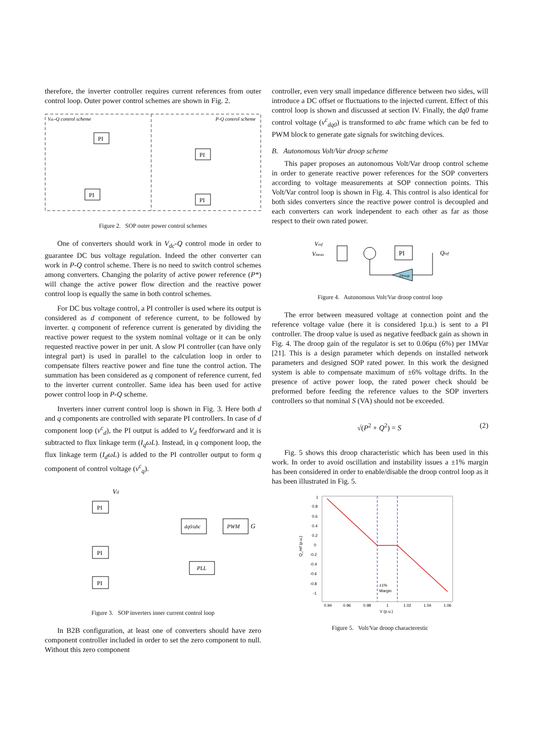therefore, the inverter controller requires current references from outer control loop. Outer power control schemes are shown in Fig. 2.
Vdc-Q control scheme
P-Q control scheme
PI
PI
PI
PI
Figure 2. SOP outer power control schemes
One of converters should work in V<sub>dc</sub>-Q control mode in order to guarantee DC bus voltage regulation. Indeed the other converter can work in P-Q control scheme. There is no need to switch control schemes among converters. Changing the polarity of active power reference (P*) will change the active power flow direction and the reactive power control loop is equally the same in both control schemes.
For DC bus voltage control, a PI controller is used where its output is considered as d component of reference current, to be followed by inverter. q component of reference current is generated by dividing the reactive power request to the system nominal voltage or it can be only requested reactive power in per unit. A slow PI controller (can have only integral part) is used in parallel to the calculation loop in order to compensate filters reactive power and fine tune the control action. The summation has been considered as q component of reference current, fed to the inverter current controller. Same idea has been used for active power control loop in P-Q scheme.
Inverters inner current control loop is shown in Fig. 3. Here both d and q components are controlled with separate PI controllers. In case of d component loop (v<sup>c</sup><sub>d</sub>), the PI output is added to V<sub>d</sub> feedforward and it is subtracted to flux linkage term (I<sub>q</sub>ωL). Instead, in q component loop, the flux linkage term (I<sub>d</sub>ωL) is added to the PI controller output to form q component of control voltage (v<sup>c</sup><sub>q</sub>).
Vd
PI
PI
PI
dq0/abc
PWM
PLL
G
Figure 3. SOP inverters inner current control loop
In B2B configuration, at least one of converters should have zero component controller included in order to set the zero component to null. Without this zero component
controller, even very small impedance difference between two sides, will introduce a DC offset or fluctuations to the injected current. Effect of this control loop is shown and discussed at section IV. Finally, the dq0 frame control voltage (v<sup>c</sup><sub>dq0</sub>) is transformed to abc frame which can be fed to PWM block to generate gate signals for switching devices.
B. Autonomous Volt/Var droop scheme
This paper proposes an autonomous Volt/Var droop control scheme in order to generate reactive power references for the SOP converters according to voltage measurements at SOP connection points. This Volt/Var control loop is shown in Fig. 4. This control is also identical for both sides converters since the reactive power control is decoupled and each converters can work independent to each other as far as those respect to their own rated power.
Vref
Vmeas
PI
Qref
Droop
Figure 4. Autonomous Volt/Var droop control loop
The error between measured voltage at connection point and the reference voltage value (here it is considered 1p.u.) is sent to a PI controller. The droop value is used as negative feedback gain as shown in Fig. 4. The droop gain of the regulator is set to 0.06pu (6%) per 1MVar [21]. This is a design parameter which depends on installed network parameters and designed SOP rated power. In this work the designed system is able to compensate maximum of ±6% voltage drifts. In the presence of active power loop, the rated power check should be preformed before feeding the reference values to the SOP inverters controllers so that nominal S (VA) should not be exceeded.
√(P<sup>2</sup> + Q<sup>2</sup>) = S (2)
Fig. 5 shows this droop characteristic which has been used in this work. In order to avoid oscillation and instability issues a ±1% margin has been considered in order to enable/disable the droop control loop as it has been illustrated in Fig. 5.
1
0.8
0.6
0.4
0.2
0
-0.2
-0.4
-0.6
-0.8
-1
±1%
Margin
0.94
0.96
0.98
1
1.02
1.04
1.06
V (p.u.)
Q_ref (p.u.)
Figure 5. Volt/Var droop characterestic